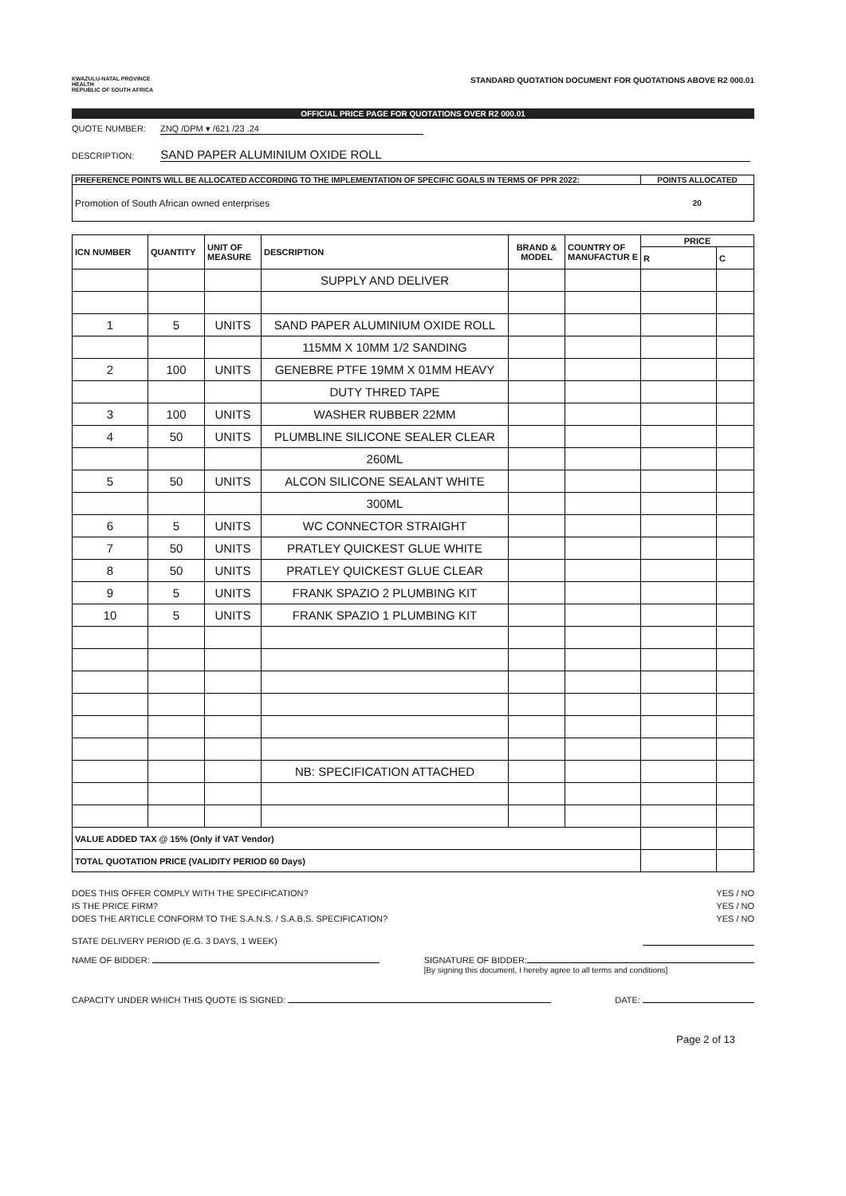KWAZULU-NATAL PROVINCE
HEALTH
REPUBLIC OF SOUTH AFRICA
STANDARD QUOTATION DOCUMENT FOR QUOTATIONS ABOVE R2 000.01
OFFICIAL PRICE PAGE FOR QUOTATIONS OVER R2 000.01
QUOTE NUMBER: ZNQ /DPM ▾ /621 /23 .24
DESCRIPTION: SAND PAPER ALUMINIUM OXIDE ROLL
| PREFERENCE POINTS WILL BE ALLOCATED ACCORDING TO THE IMPLEMENTATION OF SPECIFIC GOALS IN TERMS OF PPR 2022: | POINTS ALLOCATED |
| Promotion of South African owned enterprises | 20 |
| ICN NUMBER | QUANTITY | UNIT OF MEASURE | DESCRIPTION | BRAND & MODEL | COUNTRY OF MANUFACTUR E | PRICE | |
| --- | --- | --- | --- | --- | --- | --- | --- |
| | | | | | | R | C |
| | | | SUPPLY AND DELIVER | | | | |
| 1 | 5 | UNITS | SAND PAPER ALUMINIUM OXIDE ROLL | | | | |
| | | | 115MM X 10MM 1/2 SANDING | | | | |
| 2 | 100 | UNITS | GENEBRE PTFE 19MM X 01MM HEAVY | | | | |
| | | | DUTY THRED TAPE | | | | |
| 3 | 100 | UNITS | WASHER RUBBER 22MM | | | | |
| 4 | 50 | UNITS | PLUMBLINE SILICONE SEALER CLEAR | | | | |
| | | | 260ML | | | | |
| 5 | 50 | UNITS | ALCON SILICONE SEALANT WHITE | | | | |
| | | | 300ML | | | | |
| 6 | 5 | UNITS | WC CONNECTOR STRAIGHT | | | | |
| 7 | 50 | UNITS | PRATLEY QUICKEST GLUE WHITE | | | | |
| 8 | 50 | UNITS | PRATLEY QUICKEST GLUE CLEAR | | | | |
| 9 | 5 | UNITS | FRANK SPAZIO 2 PLUMBING KIT | | | | |
| 10 | 5 | UNITS | FRANK SPAZIO 1 PLUMBING KIT | | | | |
| | | | NB: SPECIFICATION ATTACHED | | | | |
| VALUE ADDED TAX @ 15% (Only if VAT Vendor) | | | | | | | |
| TOTAL QUOTATION PRICE (VALIDITY PERIOD 60 Days) | | | | | | | |
DOES THIS OFFER COMPLY WITH THE SPECIFICATION? YES / NO
IS THE PRICE FIRM? YES / NO
DOES THE ARTICLE CONFORM TO THE S.A.N.S. / S.A.B.S. SPECIFICATION? YES / NO
STATE DELIVERY PERIOD (E.G. 3 DAYS, 1 WEEK)
NAME OF BIDDER: SIGNATURE OF BIDDER:
[By signing this document, I hereby agree to all terms and conditions]
CAPACITY UNDER WHICH THIS QUOTE IS SIGNED: DATE:
Page 2 of 13